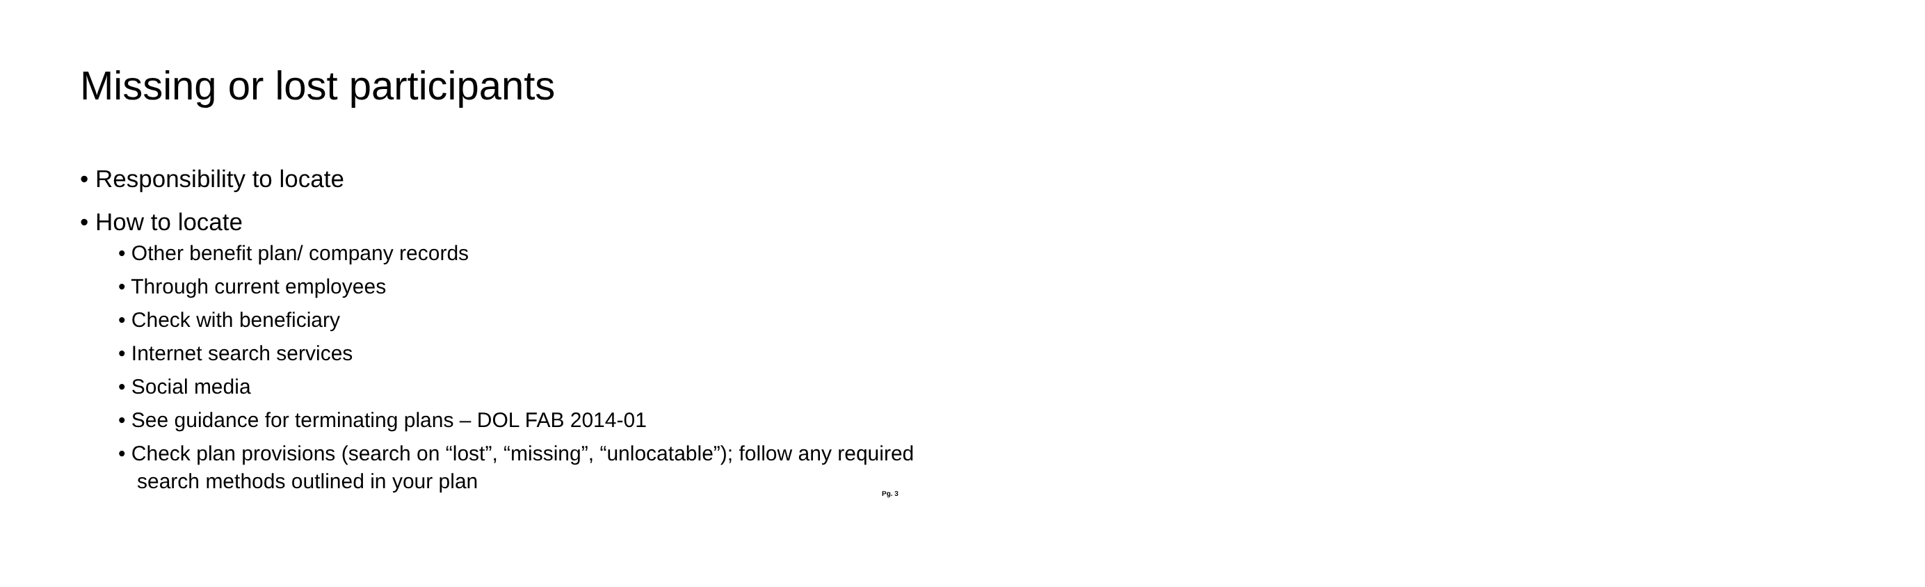Missing or lost participants
• Responsibility to locate
• How to locate
• Other benefit plan/ company records
• Through current employees
• Check with beneficiary
• Internet search services
• Social media
• See guidance for terminating plans – DOL FAB 2014-01
• Check plan provisions (search on “lost”, “missing”, “unlocatable”); follow any required search methods outlined in your plan
Pg. 3